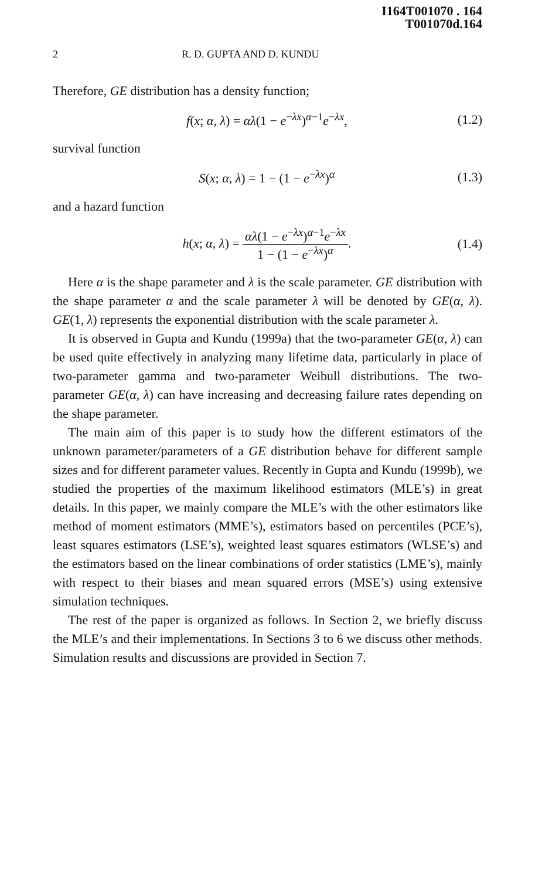I164T001070 . 164
T001070d.164
2 R. D. GUPTA AND D. KUNDU
Therefore, GE distribution has a density function;
f(x; α, λ) = αλ(1 − e<sup>−λx</sup>)<sup>α−1</sup>e<sup>−λx</sup>, (1.2)
survival function
S(x; α, λ) = 1 − (1 − e<sup>−λx</sup>)<sup>α</sup> (1.3)
and a hazard function
h(x; α, λ) = αλ(1 − e<sup>−λx</sup>)<sup>α−1</sup>e<sup>−λx</sup> 1 − (1 − e<sup>−λx</sup>)<sup>α</sup>. (1.4)
Here α is the shape parameter and λ is the scale parameter. GE distribution with the shape parameter α and the scale parameter λ will be denoted by GE(α, λ). GE(1, λ) represents the exponential distribution with the scale parameter λ.
It is observed in Gupta and Kundu (1999a) that the two-parameter GE(α, λ) can be used quite effectively in analyzing many lifetime data, particularly in place of two-parameter gamma and two-parameter Weibull distributions. The two-parameter GE(α, λ) can have increasing and decreasing failure rates depending on the shape parameter.
The main aim of this paper is to study how the different estimators of the unknown parameter/parameters of a GE distribution behave for different sample sizes and for different parameter values. Recently in Gupta and Kundu (1999b), we studied the properties of the maximum likelihood estimators (MLE’s) in great details. In this paper, we mainly compare the MLE’s with the other estimators like method of moment estimators (MME’s), estimators based on percentiles (PCE’s), least squares estimators (LSE’s), weighted least squares estimators (WLSE’s) and the estimators based on the linear combinations of order statistics (LME’s), mainly with respect to their biases and mean squared errors (MSE’s) using extensive simulation techniques.
The rest of the paper is organized as follows. In Section 2, we briefly discuss the MLE’s and their implementations. In Sections 3 to 6 we discuss other methods. Simulation results and discussions are provided in Section 7.